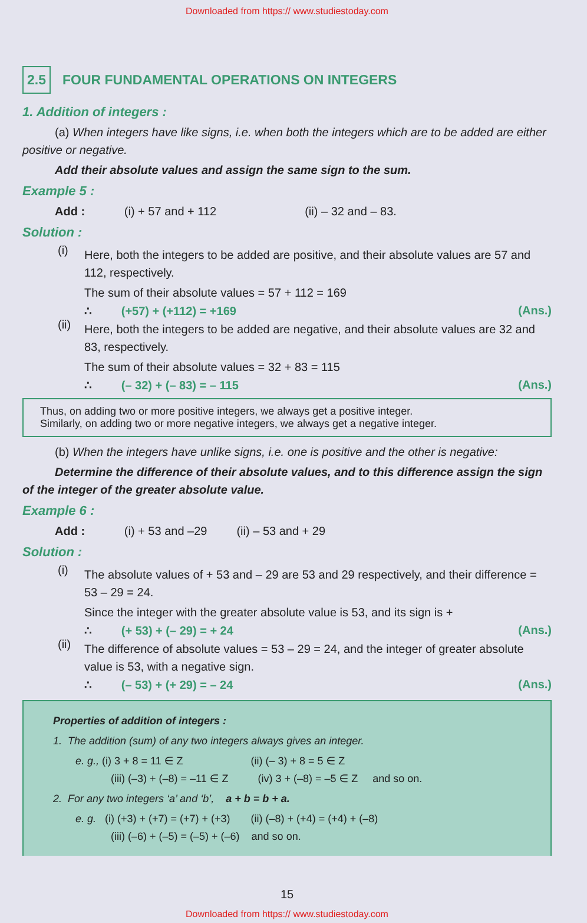Downloaded from https:// www.studiestoday.com
2.5 FOUR FUNDAMENTAL OPERATIONS ON INTEGERS
1. Addition of integers :
(a) When integers have like signs, i.e. when both the integers which are to be added are either positive or negative.
Add their absolute values and assign the same sign to the sum.
Example 5 :
Add : (i) + 57 and + 112 (ii) – 32 and – 83.
Solution :
(i)
Here, both the integers to be added are positive, and their absolute values are 57 and 112, respectively.
The sum of their absolute values = 57 + 112 = 169
∴ (+57) + (+112) = +169 (Ans.)
(ii)
Here, both the integers to be added are negative, and their absolute values are 32 and 83, respectively.
The sum of their absolute values = 32 + 83 = 115
∴ (– 32) + (– 83) = – 115 (Ans.)
Thus, on adding two or more positive integers, we always get a positive integer.
Similarly, on adding two or more negative integers, we always get a negative integer.
(b) When the integers have unlike signs, i.e. one is positive and the other is negative:
Determine the difference of their absolute values, and to this difference assign the sign of the integer of the greater absolute value.
Example 6 :
Add : (i) + 53 and –29 (ii) – 53 and + 29
Solution :
(i)
The absolute values of + 53 and – 29 are 53 and 29 respectively, and their difference = 53 – 29 = 24.
Since the integer with the greater absolute value is 53, and its sign is +
∴ (+ 53) + (– 29) = + 24 (Ans.)
(ii)
The difference of absolute values = 53 – 29 = 24, and the integer of greater absolute value is 53, with a negative sign.
∴ (– 53) + (+ 29) = – 24 (Ans.)
Properties of addition of integers :
1. The addition (sum) of any two integers always gives an integer.
e. g., (i) 3 + 8 = 11 ∈ Z (ii) (– 3) + 8 = 5 ∈ Z
(iii) (–3) + (–8) = –11 ∈ Z (iv) 3 + (–8) = –5 ∈ Z and so on.
2. For any two integers ‘a’ and ‘b’, a + b = b + a.
e. g. (i) (+3) + (+7) = (+7) + (+3) (ii) (–8) + (+4) = (+4) + (–8)
(iii) (–6) + (–5) = (–5) + (–6) and so on.
15
Downloaded from https:// www.studiestoday.com